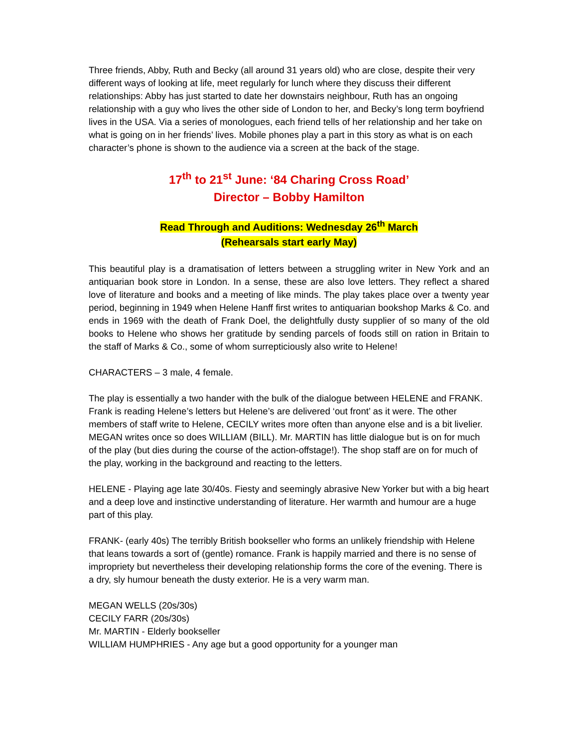Three friends, Abby, Ruth and Becky (all around 31 years old) who are close, despite their very different ways of looking at life, meet regularly for lunch where they discuss their different relationships: Abby has just started to date her downstairs neighbour, Ruth has an ongoing relationship with a guy who lives the other side of London to her, and Becky’s long term boyfriend lives in the USA. Via a series of monologues, each friend tells of her relationship and her take on what is going on in her friends’ lives. Mobile phones play a part in this story as what is on each character’s phone is shown to the audience via a screen at the back of the stage.
17<sup>th</sup> to 21<sup>st</sup> June: ‘84 Charing Cross Road’
Director – Bobby Hamilton
Read Through and Auditions: Wednesday 26<sup>th</sup> March
(Rehearsals start early May)
This beautiful play is a dramatisation of letters between a struggling writer in New York and an antiquarian book store in London. In a sense, these are also love letters. They reflect a shared love of literature and books and a meeting of like minds. The play takes place over a twenty year period, beginning in 1949 when Helene Hanff first writes to antiquarian bookshop Marks & Co. and ends in 1969 with the death of Frank Doel, the delightfully dusty supplier of so many of the old books to Helene who shows her gratitude by sending parcels of foods still on ration in Britain to the staff of Marks & Co., some of whom surrepticiously also write to Helene!
CHARACTERS – 3 male, 4 female.
The play is essentially a two hander with the bulk of the dialogue between HELENE and FRANK. Frank is reading Helene’s letters but Helene’s are delivered ‘out front’ as it were. The other members of staff write to Helene, CECILY writes more often than anyone else and is a bit livelier. MEGAN writes once so does WILLIAM (BILL). Mr. MARTIN has little dialogue but is on for much of the play (but dies during the course of the action-offstage!). The shop staff are on for much of the play, working in the background and reacting to the letters.
HELENE - Playing age late 30/40s. Fiesty and seemingly abrasive New Yorker but with a big heart and a deep love and instinctive understanding of literature. Her warmth and humour are a huge part of this play.
FRANK- (early 40s) The terribly British bookseller who forms an unlikely friendship with Helene that leans towards a sort of (gentle) romance. Frank is happily married and there is no sense of impropriety but nevertheless their developing relationship forms the core of the evening. There is a dry, sly humour beneath the dusty exterior. He is a very warm man.
MEGAN WELLS (20s/30s)
CECILY FARR (20s/30s)
Mr. MARTIN - Elderly bookseller
WILLIAM HUMPHRIES - Any age but a good opportunity for a younger man